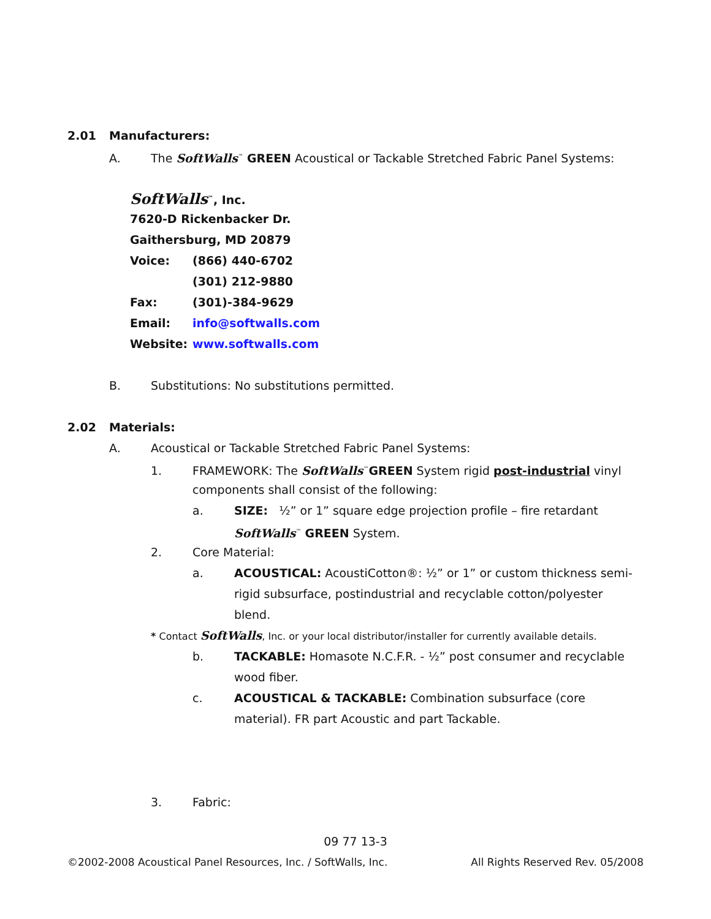2.01 Manufacturers:
A. The SoftWalls<sup>™</sup> GREEN Acoustical or Tackable Stretched Fabric Panel Systems:
SoftWalls<sup>™</sup>, Inc.
7620-D Rickenbacker Dr.
Gaithersburg, MD 20879
Voice: (866) 440-6702
(301) 212-9880
Fax: (301)-384-9629
Email: info@softwalls.com
Website: www.softwalls.com
B. Substitutions: No substitutions permitted.
2.02 Materials:
A. Acoustical or Tackable Stretched Fabric Panel Systems:
1. FRAMEWORK: The SoftWalls<sup>™</sup>GREEN System rigid post-industrial vinyl
components shall consist of the following:
a. SIZE: ½” or 1” square edge projection profile – fire retardant
SoftWalls<sup>™</sup> GREEN System.
2. Core Material:
a. ACOUSTICAL: AcoustiCotton®: ½” or 1” or custom thickness semi-
rigid subsurface, postindustrial and recyclable cotton/polyester
blend.
* Contact SoftWalls, Inc. or your local distributor/installer for currently available details.
b. TACKABLE: Homasote N.C.F.R. - ½” post consumer and recyclable
wood fiber.
c. ACOUSTICAL & TACKABLE: Combination subsurface (core
material). FR part Acoustic and part Tackable.
3. Fabric:
09 77 13-3
©2002-2008 Acoustical Panel Resources, Inc. / SoftWalls, Inc. All Rights Reserved Rev. 05/2008